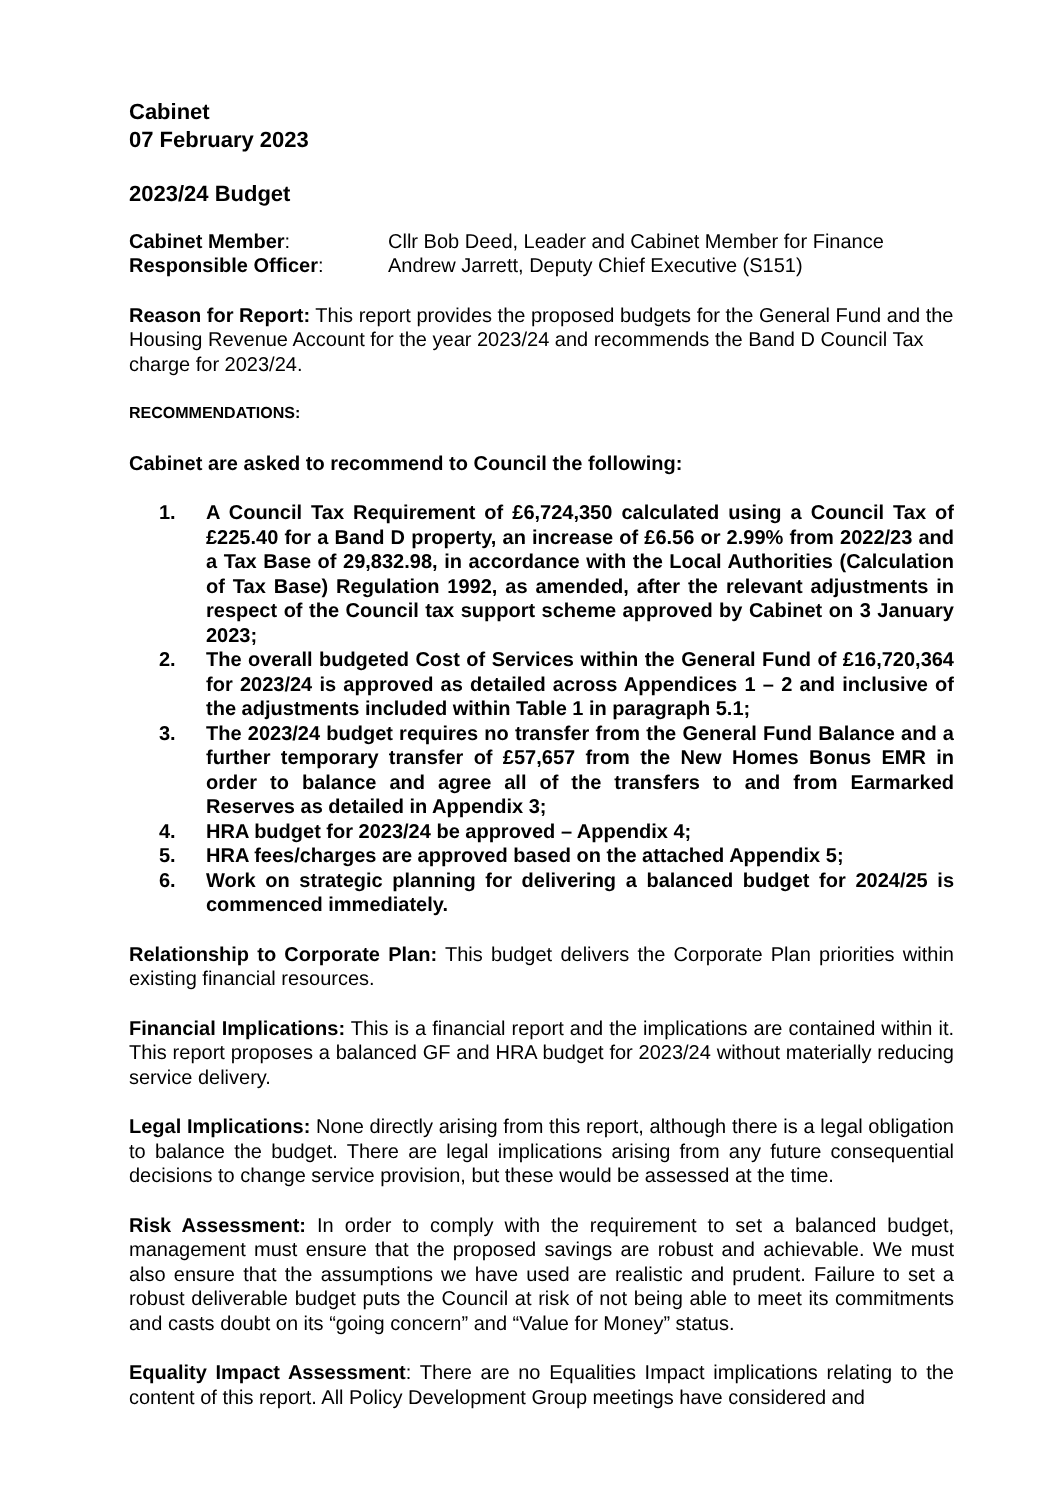Cabinet
07 February 2023
2023/24 Budget
Cabinet Member: Cllr Bob Deed, Leader and Cabinet Member for Finance
Responsible Officer: Andrew Jarrett, Deputy Chief Executive (S151)
Reason for Report: This report provides the proposed budgets for the General Fund and the Housing Revenue Account for the year 2023/24 and recommends the Band D Council Tax charge for 2023/24.
RECOMMENDATIONS:
Cabinet are asked to recommend to Council the following:
1. A Council Tax Requirement of £6,724,350 calculated using a Council Tax of £225.40 for a Band D property, an increase of £6.56 or 2.99% from 2022/23 and a Tax Base of 29,832.98, in accordance with the Local Authorities (Calculation of Tax Base) Regulation 1992, as amended, after the relevant adjustments in respect of the Council tax support scheme approved by Cabinet on 3 January 2023;
2. The overall budgeted Cost of Services within the General Fund of £16,720,364 for 2023/24 is approved as detailed across Appendices 1 – 2 and inclusive of the adjustments included within Table 1 in paragraph 5.1;
3. The 2023/24 budget requires no transfer from the General Fund Balance and a further temporary transfer of £57,657 from the New Homes Bonus EMR in order to balance and agree all of the transfers to and from Earmarked Reserves as detailed in Appendix 3;
4. HRA budget for 2023/24 be approved – Appendix 4;
5. HRA fees/charges are approved based on the attached Appendix 5;
6. Work on strategic planning for delivering a balanced budget for 2024/25 is commenced immediately.
Relationship to Corporate Plan: This budget delivers the Corporate Plan priorities within existing financial resources.
Financial Implications: This is a financial report and the implications are contained within it. This report proposes a balanced GF and HRA budget for 2023/24 without materially reducing service delivery.
Legal Implications: None directly arising from this report, although there is a legal obligation to balance the budget. There are legal implications arising from any future consequential decisions to change service provision, but these would be assessed at the time.
Risk Assessment: In order to comply with the requirement to set a balanced budget, management must ensure that the proposed savings are robust and achievable. We must also ensure that the assumptions we have used are realistic and prudent. Failure to set a robust deliverable budget puts the Council at risk of not being able to meet its commitments and casts doubt on its “going concern” and “Value for Money” status.
Equality Impact Assessment: There are no Equalities Impact implications relating to the content of this report. All Policy Development Group meetings have considered and